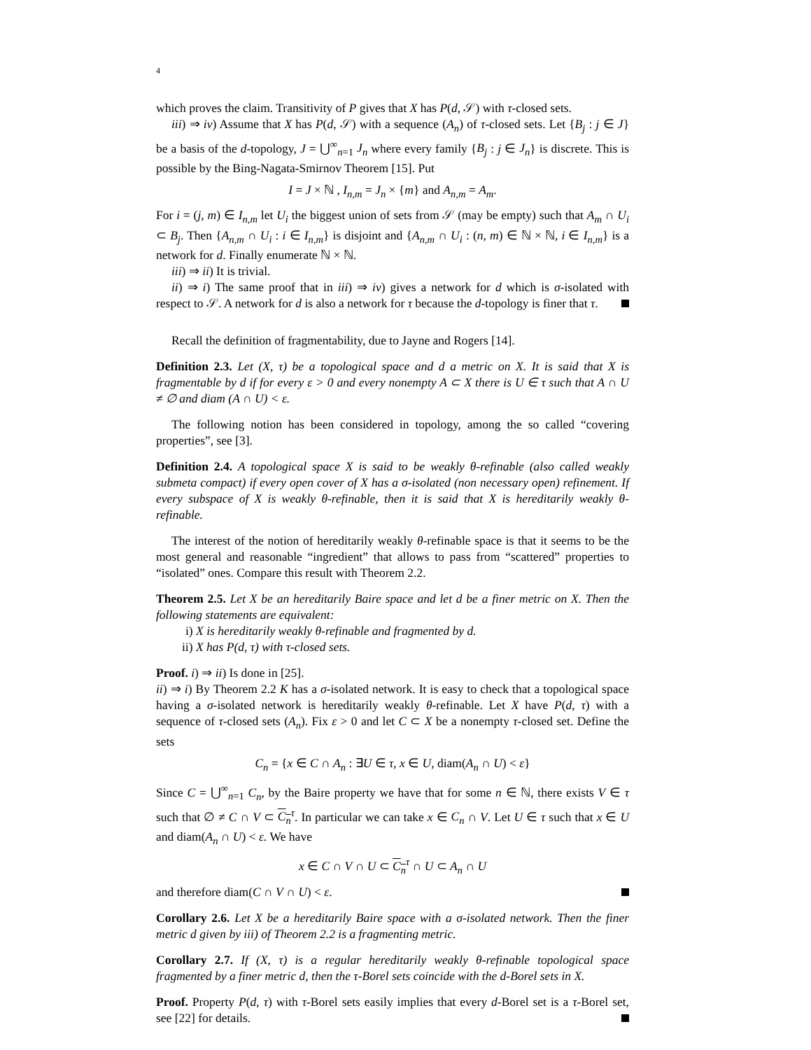4
which proves the claim. Transitivity of P gives that X has P(d, 𝒮) with τ-closed sets.
iii) ⇒ iv) Assume that X has P(d, 𝒮) with a sequence (A<sub>n</sub>) of τ-closed sets. Let {B<sub>j</sub> : j ∈ J} be a basis of the d-topology, J = ⋃<sup>∞</sup><sub>n=1</sub> J<sub>n</sub> where every family {B<sub>j</sub> : j ∈ J<sub>n</sub>} is discrete. This is possible by the Bing-Nagata-Smirnov Theorem [15]. Put
I = J × ℕ , I<sub>n,m</sub> = J<sub>n</sub> × {m} and A<sub>n,m</sub> = A<sub>m</sub>.
For i = (j, m) ∈ I<sub>n,m</sub> let U<sub>i</sub> the biggest union of sets from 𝒮 (may be empty) such that A<sub>m</sub> ∩ U<sub>i</sub> ⊂ B<sub>j</sub>. Then {A<sub>n,m</sub> ∩ U<sub>i</sub> : i ∈ I<sub>n,m</sub>} is disjoint and {A<sub>n,m</sub> ∩ U<sub>i</sub> : (n, m) ∈ ℕ × ℕ, i ∈ I<sub>n,m</sub>} is a network for d. Finally enumerate ℕ × ℕ.
iii) ⇒ ii) It is trivial.
ii) ⇒ i) The same proof that in iii) ⇒ iv) gives a network for d which is σ-isolated with respect to 𝒮. A network for d is also a network for τ because the d-topology is finer that τ.
Recall the definition of fragmentability, due to Jayne and Rogers [14].
Definition 2.3. Let (X, τ) be a topological space and d a metric on X. It is said that X is fragmentable by d if for every ε > 0 and every nonempty A ⊂ X there is U ∈ τ such that A ∩ U ≠ ∅ and diam (A ∩ U) < ε.
The following notion has been considered in topology, among the so called “covering properties”, see [3].
Definition 2.4. A topological space X is said to be weakly θ-refinable (also called weakly submeta compact) if every open cover of X has a σ-isolated (non necessary open) refinement. If every subspace of X is weakly θ-refinable, then it is said that X is hereditarily weakly θ-refinable.
The interest of the notion of hereditarily weakly θ-refinable space is that it seems to be the most general and reasonable “ingredient” that allows to pass from “scattered” properties to “isolated” ones. Compare this result with Theorem 2.2.
Theorem 2.5. Let X be an hereditarily Baire space and let d be a finer metric on X. Then the following statements are equivalent:
i) X is hereditarily weakly θ-refinable and fragmented by d.
ii) X has P(d, τ) with τ-closed sets.
Proof. i) ⇒ ii) Is done in [25].
ii) ⇒ i) By Theorem 2.2 K has a σ-isolated network. It is easy to check that a topological space having a σ-isolated network is hereditarily weakly θ-refinable. Let X have P(d, τ) with a sequence of τ-closed sets (A<sub>n</sub>). Fix ε > 0 and let C ⊂ X be a nonempty τ-closed set. Define the sets
C<sub>n</sub> = {x ∈ C ∩ A<sub>n</sub> : ∃U ∈ τ, x ∈ U, diam(A<sub>n</sub> ∩ U) < ε}
Since C = ⋃<sup>∞</sup><sub>n=1</sub> C<sub>n</sub>, by the Baire property we have that for some n ∈ ℕ, there exists V ∈ τ such that ∅ ≠ C ∩ V ⊂ C<sub>n</sub><sup>τ</sup>. In particular we can take x ∈ C<sub>n</sub> ∩ V. Let U ∈ τ such that x ∈ U and diam(A<sub>n</sub> ∩ U) < ε. We have
x ∈ C ∩ V ∩ U ⊂ C<sub>n</sub><sup>τ</sup> ∩ U ⊂ A<sub>n</sub> ∩ U
and therefore diam(C ∩ V ∩ U) < ε.
Corollary 2.6. Let X be a hereditarily Baire space with a σ-isolated network. Then the finer metric d given by iii) of Theorem 2.2 is a fragmenting metric.
Corollary 2.7. If (X, τ) is a regular hereditarily weakly θ-refinable topological space fragmented by a finer metric d, then the τ-Borel sets coincide with the d-Borel sets in X.
Proof. Property P(d, τ) with τ-Borel sets easily implies that every d-Borel set is a τ-Borel set, see [22] for details.